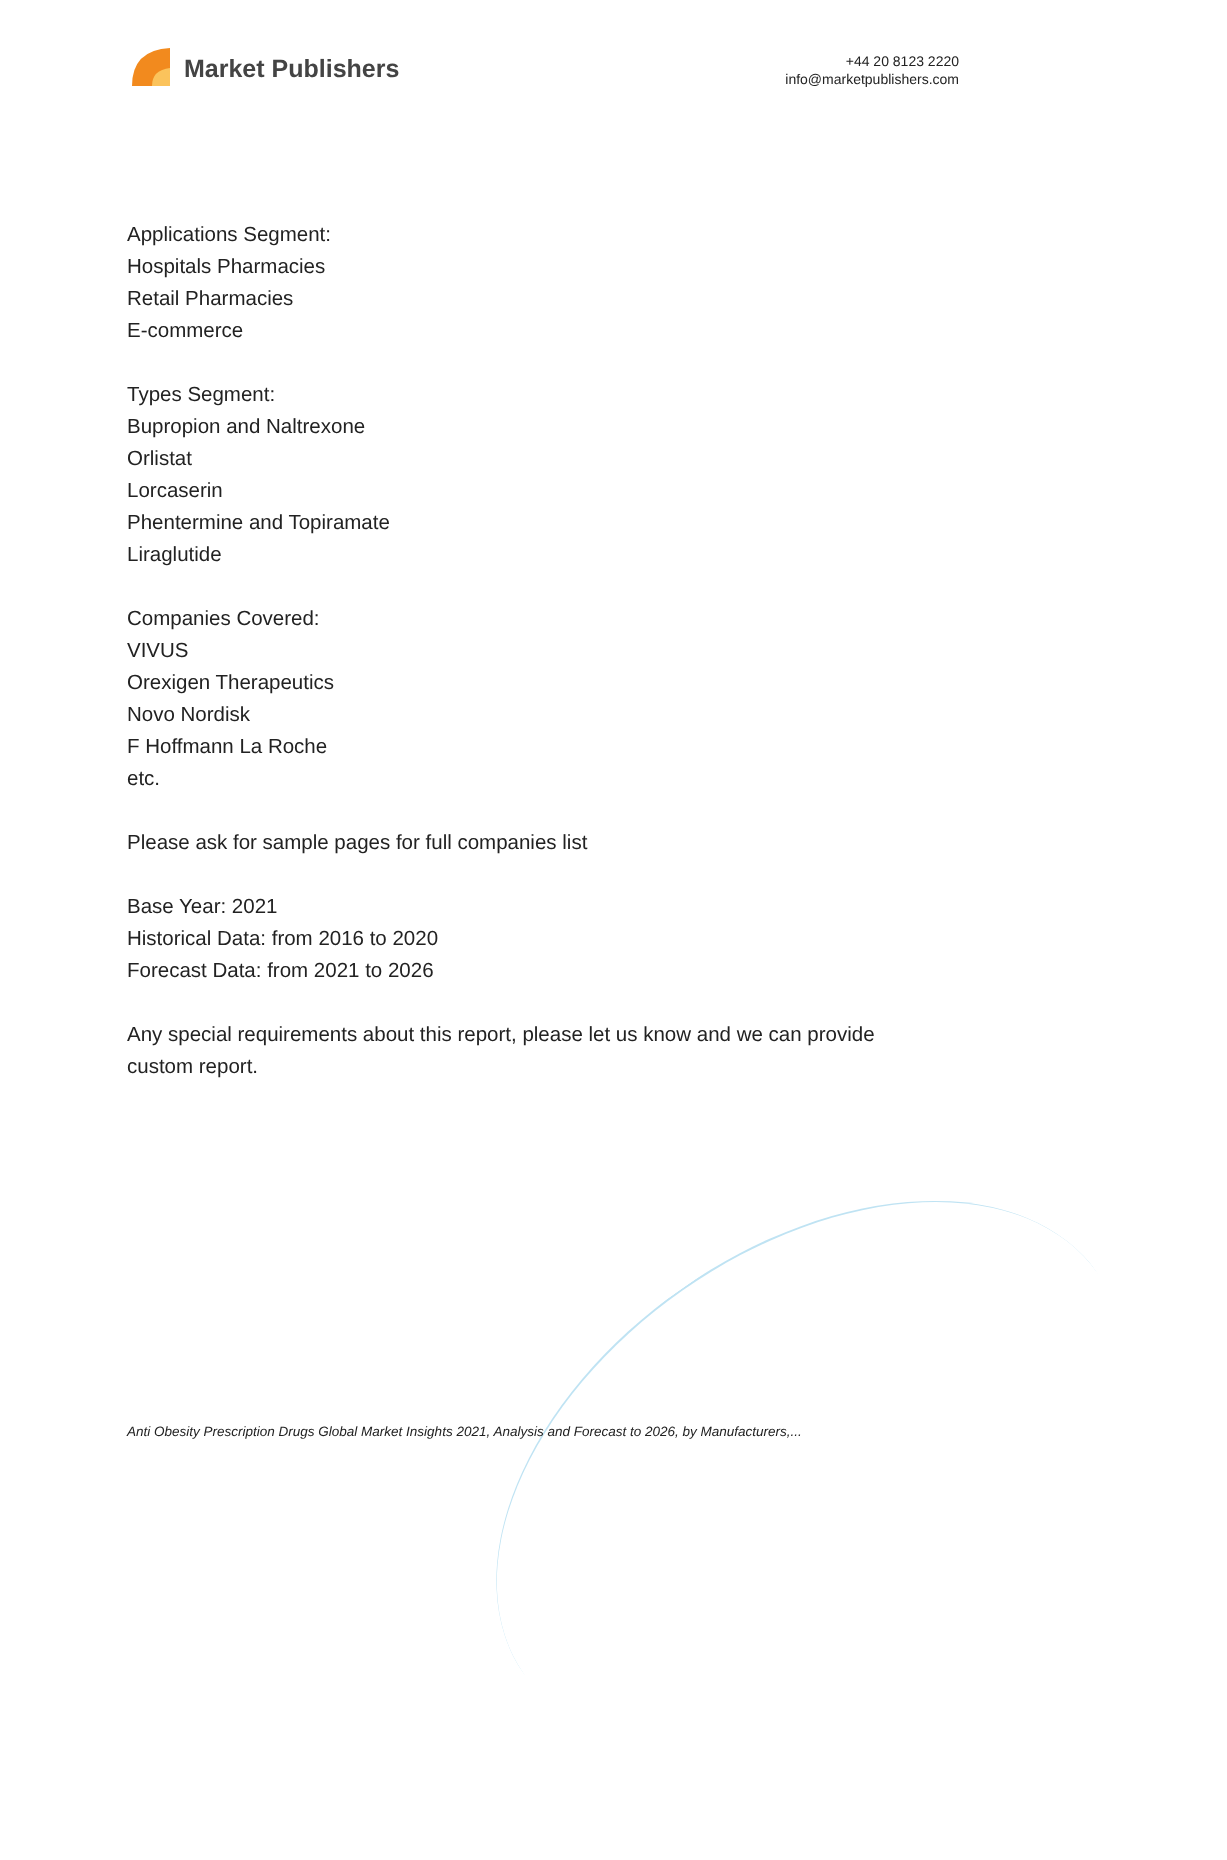Market Publishers
+44 20 8123 2220
info@marketpublishers.com
Applications Segment:
Hospitals Pharmacies
Retail Pharmacies
E-commerce
Types Segment:
Bupropion and Naltrexone
Orlistat
Lorcaserin
Phentermine and Topiramate
Liraglutide
Companies Covered:
VIVUS
Orexigen Therapeutics
Novo Nordisk
F Hoffmann La Roche
etc.
Please ask for sample pages for full companies list
Base Year: 2021
Historical Data: from 2016 to 2020
Forecast Data: from 2021 to 2026
Any special requirements about this report, please let us know and we can provide
custom report.
Anti Obesity Prescription Drugs Global Market Insights 2021, Analysis and Forecast to 2026, by Manufacturers,...